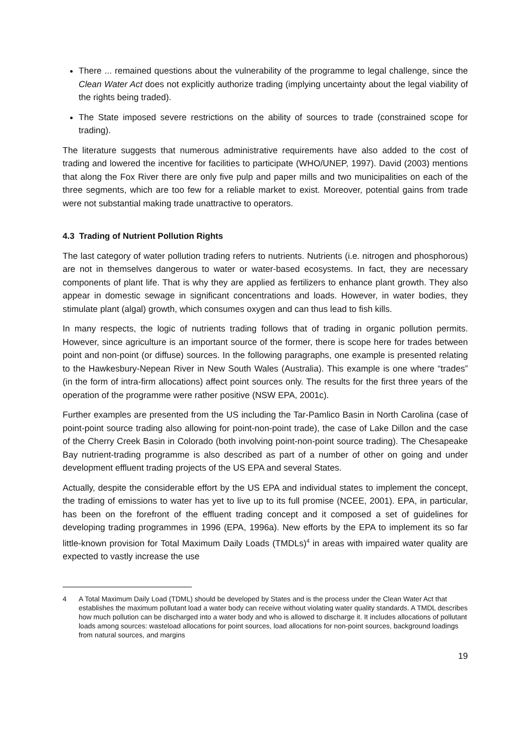There ... remained questions about the vulnerability of the programme to legal challenge, since the Clean Water Act does not explicitly authorize trading (implying uncertainty about the legal viability of the rights being traded).
The State imposed severe restrictions on the ability of sources to trade (constrained scope for trading).
The literature suggests that numerous administrative requirements have also added to the cost of trading and lowered the incentive for facilities to participate (WHO/UNEP, 1997). David (2003) mentions that along the Fox River there are only five pulp and paper mills and two municipalities on each of the three segments, which are too few for a reliable market to exist. Moreover, potential gains from trade were not substantial making trade unattractive to operators.
4.3 Trading of Nutrient Pollution Rights
The last category of water pollution trading refers to nutrients. Nutrients (i.e. nitrogen and phosphorous) are not in themselves dangerous to water or water-based ecosystems. In fact, they are necessary components of plant life. That is why they are applied as fertilizers to enhance plant growth. They also appear in domestic sewage in significant concentrations and loads. However, in water bodies, they stimulate plant (algal) growth, which consumes oxygen and can thus lead to fish kills.
In many respects, the logic of nutrients trading follows that of trading in organic pollution permits. However, since agriculture is an important source of the former, there is scope here for trades between point and non-point (or diffuse) sources. In the following paragraphs, one example is presented relating to the Hawkesbury-Nepean River in New South Wales (Australia). This example is one where “trades” (in the form of intra-firm allocations) affect point sources only. The results for the first three years of the operation of the programme were rather positive (NSW EPA, 2001c).
Further examples are presented from the US including the Tar-Pamlico Basin in North Carolina (case of point-point source trading also allowing for point-non-point trade), the case of Lake Dillon and the case of the Cherry Creek Basin in Colorado (both involving point-non-point source trading). The Chesapeake Bay nutrient-trading programme is also described as part of a number of other on going and under development effluent trading projects of the US EPA and several States.
Actually, despite the considerable effort by the US EPA and individual states to implement the concept, the trading of emissions to water has yet to live up to its full promise (NCEE, 2001). EPA, in particular, has been on the forefront of the effluent trading concept and it composed a set of guidelines for developing trading programmes in 1996 (EPA, 1996a). New efforts by the EPA to implement its so far little-known provision for Total Maximum Daily Loads (TMDLs)<sup>4</sup> in areas with impaired water quality are expected to vastly increase the use
4 A Total Maximum Daily Load (TDML) should be developed by States and is the process under the Clean Water Act that establishes the maximum pollutant load a water body can receive without violating water quality standards. A TMDL describes how much pollution can be discharged into a water body and who is allowed to discharge it. It includes allocations of pollutant loads among sources: wasteload allocations for point sources, load allocations for non-point sources, background loadings from natural sources, and margins
19